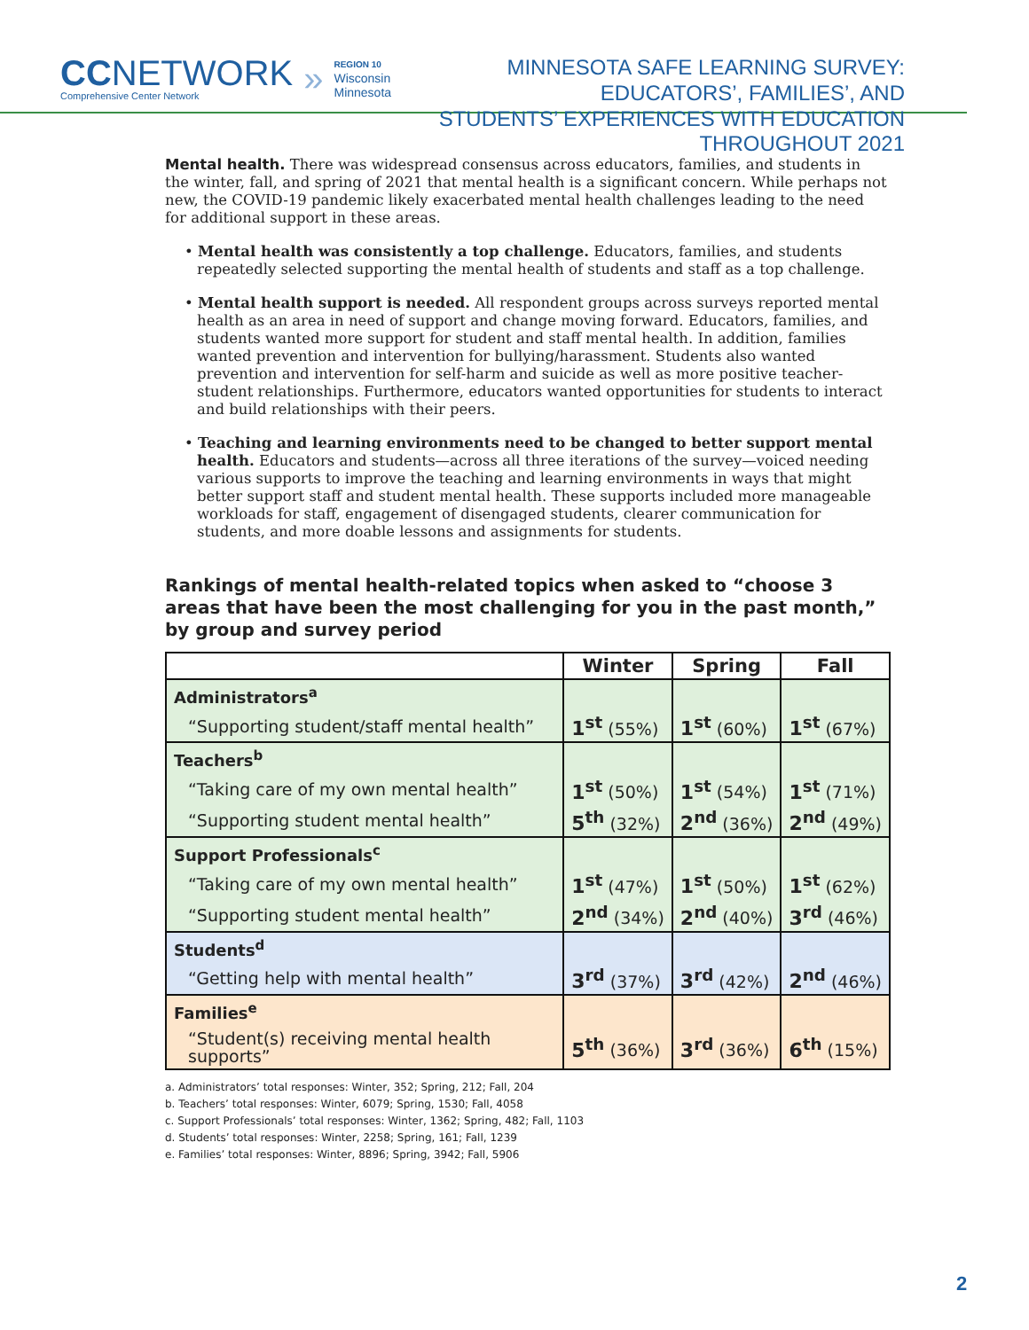CCNETWORK
Comprehensive Center Network
»
REGION 10
Wisconsin
Minnesota
MINNESOTA SAFE LEARNING SURVEY: EDUCATORS’, FAMILIES’, AND
STUDENTS’ EXPERIENCES WITH EDUCATION THROUGHOUT 2021
Mental health. There was widespread consensus across educators, families, and students in the winter, fall, and spring of 2021 that mental health is a significant concern. While perhaps not new, the COVID-19 pandemic likely exacerbated mental health challenges leading to the need for additional support in these areas.
• Mental health was consistently a top challenge. Educators, families, and students repeatedly selected supporting the mental health of students and staff as a top challenge.
• Mental health support is needed. All respondent groups across surveys reported mental health as an area in need of support and change moving forward. Educators, families, and students wanted more support for student and staff mental health. In addition, families wanted prevention and intervention for bullying/harassment. Students also wanted prevention and intervention for self-harm and suicide as well as more positive teacher-student relationships. Furthermore, educators wanted opportunities for students to interact and build relationships with their peers.
• Teaching and learning environments need to be changed to better support mental health. Educators and students—across all three iterations of the survey—voiced needing various supports to improve the teaching and learning environments in ways that might better support staff and student mental health. These supports included more manageable workloads for staff, engagement of disengaged students, clearer communication for students, and more doable lessons and assignments for students.
Rankings of mental health-related topics when asked to “choose 3 areas that have been the most challenging for you in the past month,” by group and survey period
| | Winter | Spring | Fall |
| --- | --- | --- | --- |
| Administrators<sup>a</sup> | | | |
| “Supporting student/staff mental health” | 1<sup>st</sup> (55%) | 1<sup>st</sup> (60%) | 1<sup>st</sup> (67%) |
| Teachers<sup>b</sup> | | | |
| “Taking care of my own mental health” | 1<sup>st</sup> (50%) | 1<sup>st</sup> (54%) | 1<sup>st</sup> (71%) |
| “Supporting student mental health” | 5<sup>th</sup> (32%) | 2<sup>nd</sup> (36%) | 2<sup>nd</sup> (49%) |
| Support Professionals<sup>c</sup> | | | |
| “Taking care of my own mental health” | 1<sup>st</sup> (47%) | 1<sup>st</sup> (50%) | 1<sup>st</sup> (62%) |
| “Supporting student mental health” | 2<sup>nd</sup> (34%) | 2<sup>nd</sup> (40%) | 3<sup>rd</sup> (46%) |
| Students<sup>d</sup> | | | |
| “Getting help with mental health” | 3<sup>rd</sup> (37%) | 3<sup>rd</sup> (42%) | 2<sup>nd</sup> (46%) |
| Families<sup>e</sup> | | | |
| “Student(s) receiving mental health supports” | 5<sup>th</sup> (36%) | 3<sup>rd</sup> (36%) | 6<sup>th</sup> (15%) |
a. Administrators’ total responses: Winter, 352; Spring, 212; Fall, 204
b. Teachers’ total responses: Winter, 6079; Spring, 1530; Fall, 4058
c. Support Professionals’ total responses: Winter, 1362; Spring, 482; Fall, 1103
d. Students’ total responses: Winter, 2258; Spring, 161; Fall, 1239
e. Families’ total responses: Winter, 8896; Spring, 3942; Fall, 5906
2